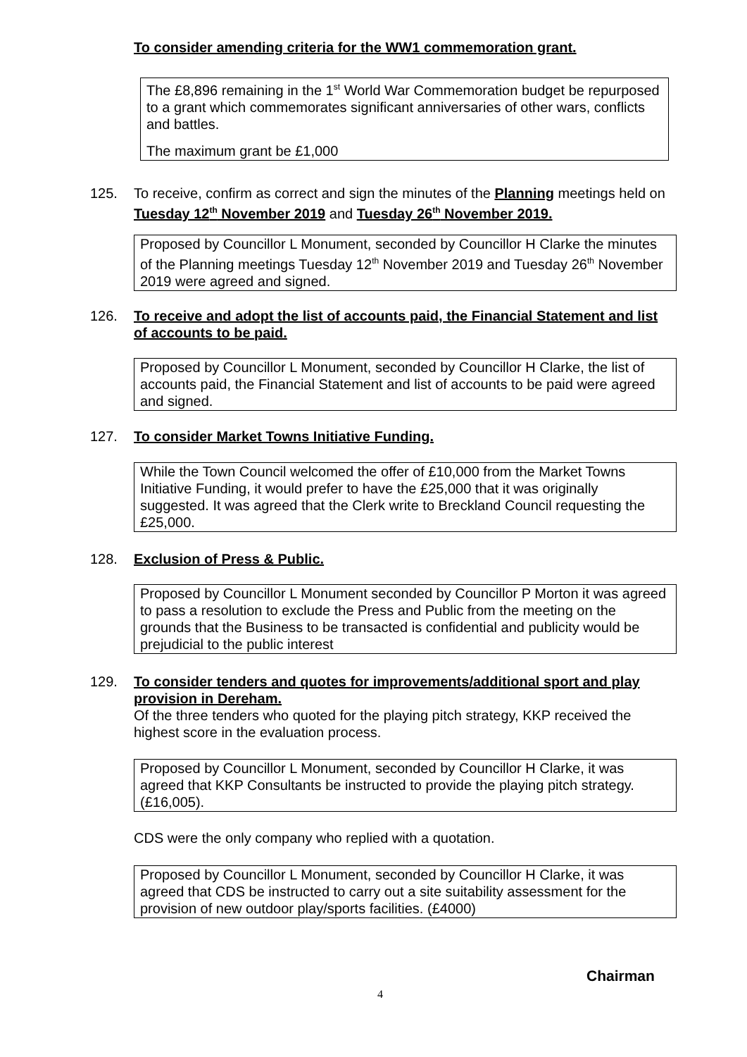To consider amending criteria for the WW1 commemoration grant.
The £8,896 remaining in the 1<sup>st</sup> World War Commemoration budget be repurposed to a grant which commemorates significant anniversaries of other wars, conflicts and battles.
The maximum grant be £1,000
125. To receive, confirm as correct and sign the minutes of the Planning meetings held on Tuesday 12<sup>th</sup> November 2019 and Tuesday 26<sup>th</sup> November 2019.
Proposed by Councillor L Monument, seconded by Councillor H Clarke the minutes of the Planning meetings Tuesday 12<sup>th</sup> November 2019 and Tuesday 26<sup>th</sup> November 2019 were agreed and signed.
126. To receive and adopt the list of accounts paid, the Financial Statement and list of accounts to be paid.
Proposed by Councillor L Monument, seconded by Councillor H Clarke, the list of accounts paid, the Financial Statement and list of accounts to be paid were agreed and signed.
127. To consider Market Towns Initiative Funding.
While the Town Council welcomed the offer of £10,000 from the Market Towns Initiative Funding, it would prefer to have the £25,000 that it was originally suggested. It was agreed that the Clerk write to Breckland Council requesting the £25,000.
128. Exclusion of Press & Public.
Proposed by Councillor L Monument seconded by Councillor P Morton it was agreed to pass a resolution to exclude the Press and Public from the meeting on the grounds that the Business to be transacted is confidential and publicity would be prejudicial to the public interest
129. To consider tenders and quotes for improvements/additional sport and play provision in Dereham.
Of the three tenders who quoted for the playing pitch strategy, KKP received the highest score in the evaluation process.
Proposed by Councillor L Monument, seconded by Councillor H Clarke, it was agreed that KKP Consultants be instructed to provide the playing pitch strategy. (£16,005).
CDS were the only company who replied with a quotation.
Proposed by Councillor L Monument, seconded by Councillor H Clarke, it was agreed that CDS be instructed to carry out a site suitability assessment for the provision of new outdoor play/sports facilities. (£4000)
Chairman
4